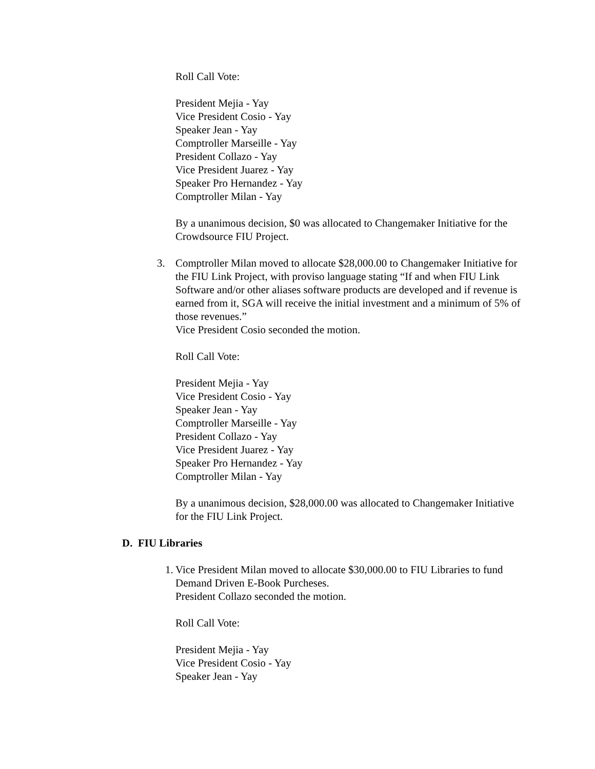Roll Call Vote:
President Mejia - Yay
Vice President Cosio - Yay
Speaker Jean - Yay
Comptroller Marseille - Yay
President Collazo - Yay
Vice President Juarez - Yay
Speaker Pro Hernandez - Yay
Comptroller Milan - Yay
By a unanimous decision, $0 was allocated to Changemaker Initiative for the Crowdsource FIU Project.
3. Comptroller Milan moved to allocate $28,000.00 to Changemaker Initiative for the FIU Link Project, with proviso language stating “If and when FIU Link Software and/or other aliases software products are developed and if revenue is earned from it, SGA will receive the initial investment and a minimum of 5% of those revenues.”
Vice President Cosio seconded the motion.
Roll Call Vote:
President Mejia - Yay
Vice President Cosio - Yay
Speaker Jean - Yay
Comptroller Marseille - Yay
President Collazo - Yay
Vice President Juarez - Yay
Speaker Pro Hernandez - Yay
Comptroller Milan - Yay
By a unanimous decision, $28,000.00 was allocated to Changemaker Initiative for the FIU Link Project.
D. FIU Libraries
1. Vice President Milan moved to allocate $30,000.00 to FIU Libraries to fund Demand Driven E-Book Purcheses.
President Collazo seconded the motion.
Roll Call Vote:
President Mejia - Yay
Vice President Cosio - Yay
Speaker Jean - Yay